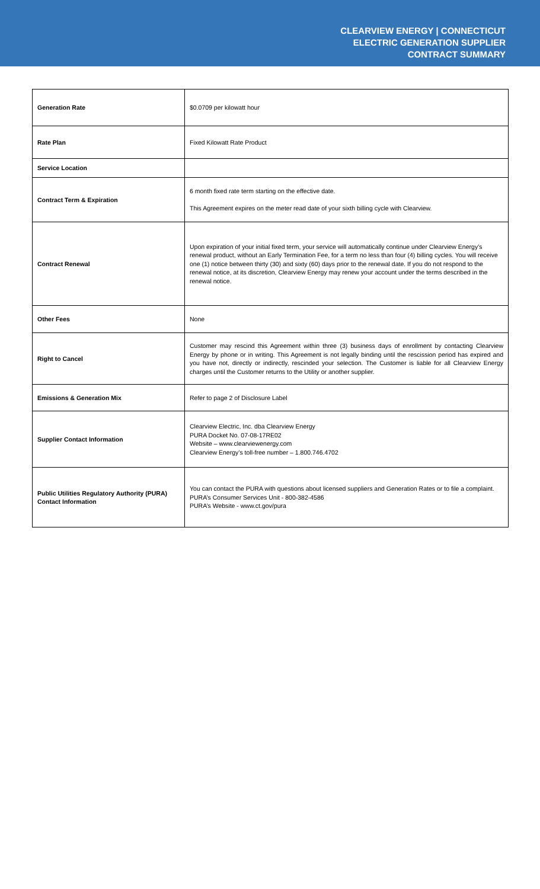CLEARVIEW ENERGY | CONNECTICUT
ELECTRIC GENERATION SUPPLIER
CONTRACT SUMMARY
| Generation Rate | $0.0709 per kilowatt hour |
| Rate Plan | Fixed Kilowatt Rate Product |
| Service Location | |
| Contract Term & Expiration | 6 month fixed rate term starting on the effective date. This Agreement expires on the meter read date of your sixth billing cycle with Clearview. |
| Contract Renewal | Upon expiration of your initial fixed term, your service will automatically continue under Clearview Energy’s renewal product, without an Early Termination Fee, for a term no less than four (4) billing cycles. You will receive one (1) notice between thirty (30) and sixty (60) days prior to the renewal date. If you do not respond to the renewal notice, at its discretion, Clearview Energy may renew your account under the terms described in the renewal notice. |
| Other Fees | None |
| Right to Cancel | Customer may rescind this Agreement within three (3) business days of enrollment by contacting Clearview Energy by phone or in writing. This Agreement is not legally binding until the rescission period has expired and you have not, directly or indirectly, rescinded your selection. The Customer is liable for all Clearview Energy charges until the Customer returns to the Utility or another supplier. |
| Emissions & Generation Mix | Refer to page 2 of Disclosure Label |
| Supplier Contact Information | Clearview Electric, Inc. dba Clearview Energy PURA Docket No. 07-08-17RE02 Website – www.clearviewenergy.com Clearview Energy’s toll-free number – 1.800.746.4702 |
| Public Utilities Regulatory Authority (PURA) Contact Information | You can contact the PURA with questions about licensed suppliers and Generation Rates or to file a complaint. PURA’s Consumer Services Unit - 800-382-4586 PURA’s Website - www.ct.gov/pura |